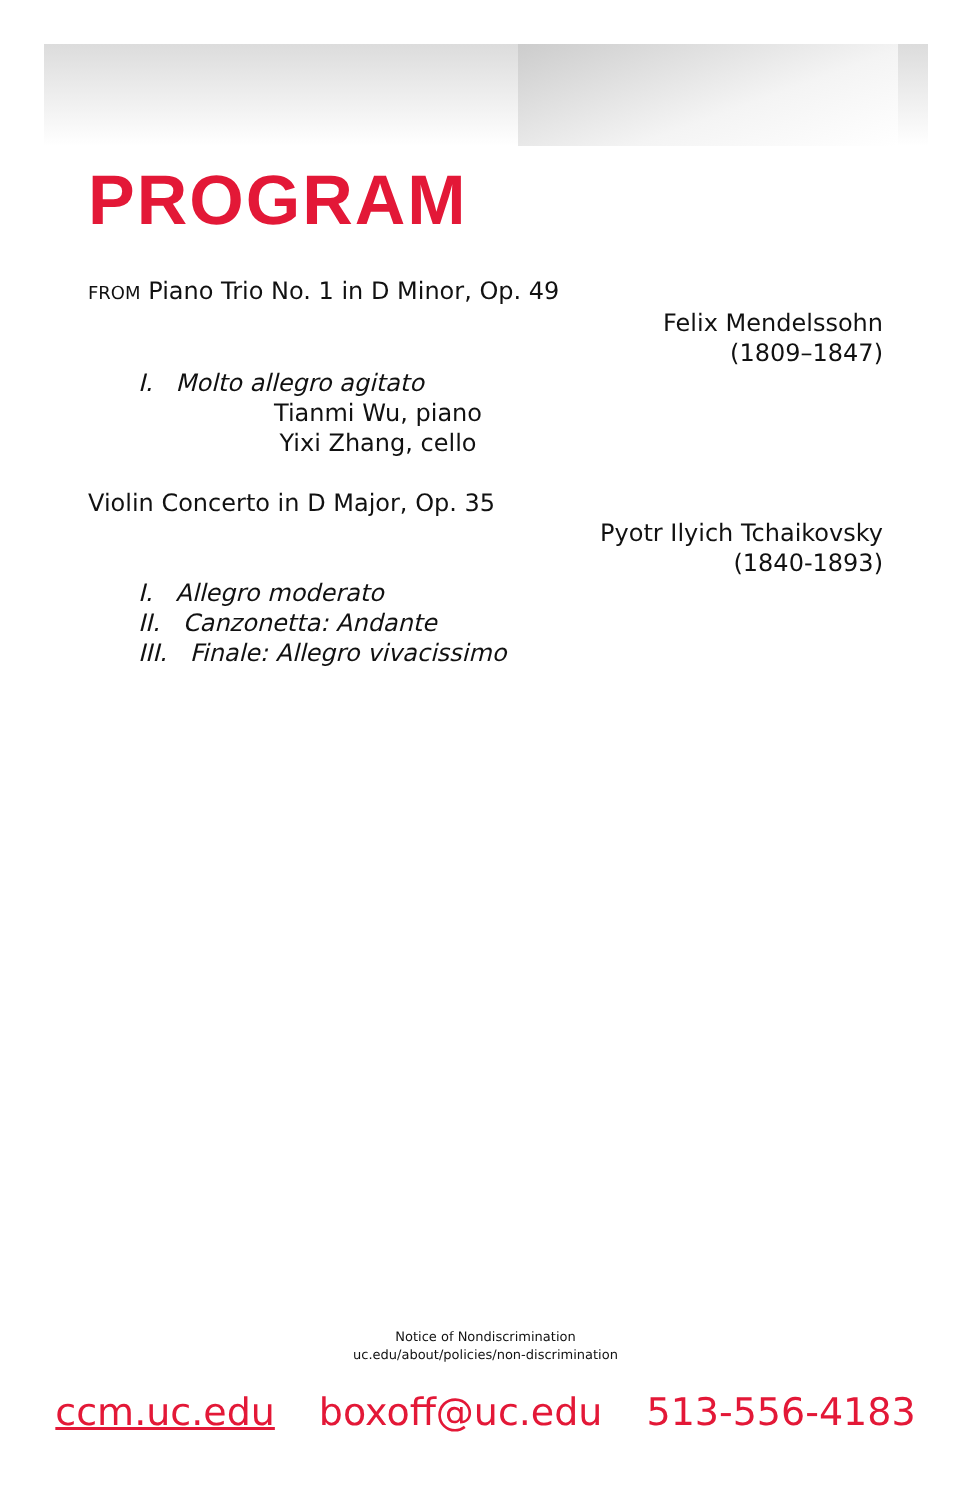PROGRAM
FROM Piano Trio No. 1 in D Minor, Op. 49
Felix Mendelssohn
(1809–1847)
I. Molto allegro agitato
Tianmi Wu, piano
Yixi Zhang, cello
Violin Concerto in D Major, Op. 35
Pyotr Ilyich Tchaikovsky
(1840-1893)
I. Allegro moderato
II. Canzonetta: Andante
III. Finale: Allegro vivacissimo
Notice of Nondiscrimination
uc.edu/about/policies/non-discrimination
ccm.uc.edu boxoff@uc.edu 513-556-4183